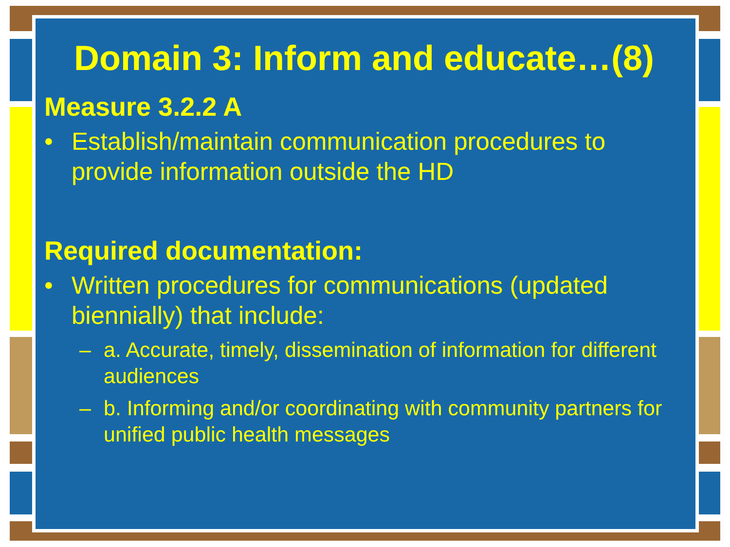Domain 3: Inform and educate…(8)
Measure 3.2.2 A
• Establish/maintain communication procedures to provide information outside the HD
Required documentation:
• Written procedures for communications (updated biennially) that include:
– a. Accurate, timely, dissemination of information for different audiences
– b. Informing and/or coordinating with community partners for unified public health messages